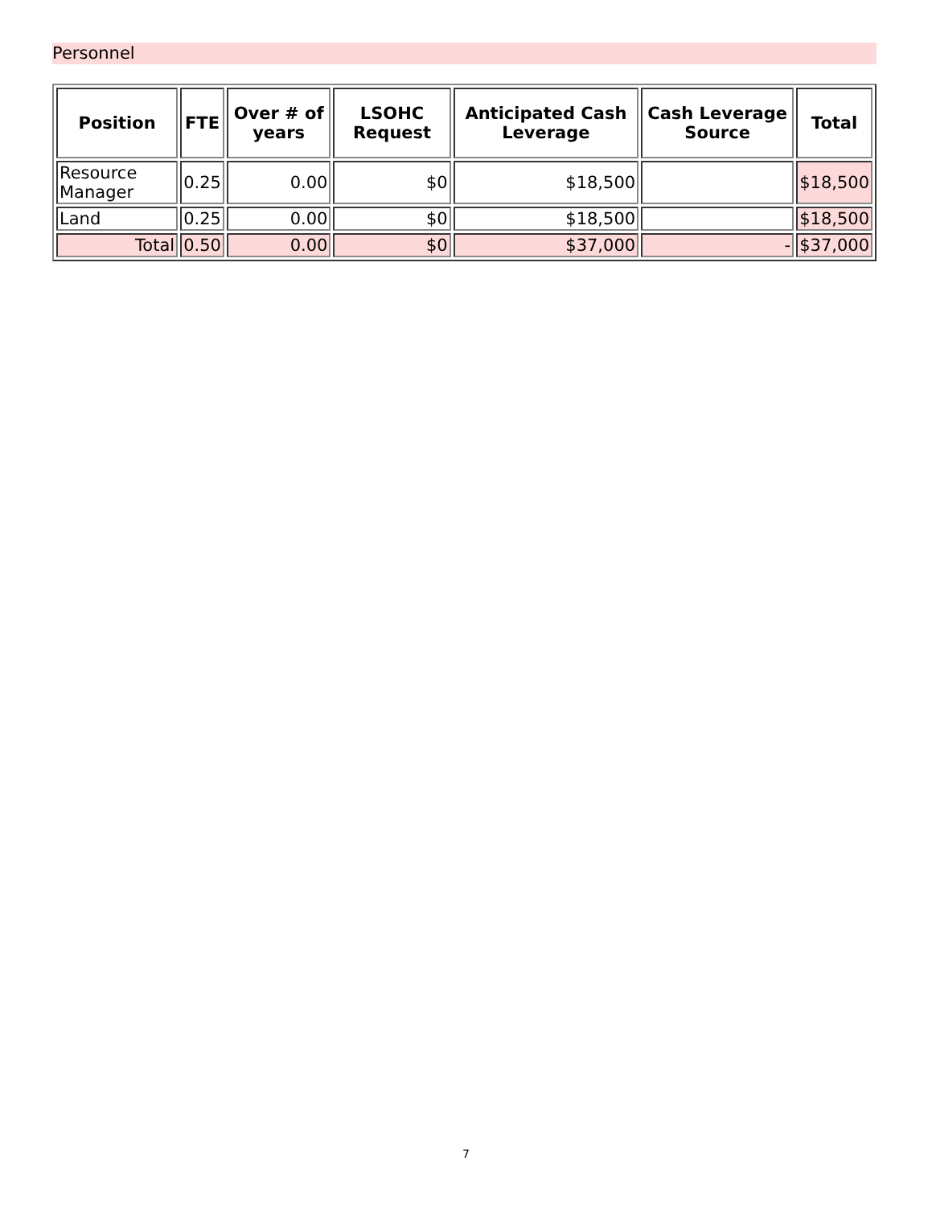Personnel
| Position | FTE | Over # of years | LSOHC Request | Anticipated Cash Leverage | Cash Leverage Source | Total |
| --- | --- | --- | --- | --- | --- | --- |
| Resource Manager | 0.25 | 0.00 | $0 | $18,500 | | $18,500 |
| Land | 0.25 | 0.00 | $0 | $18,500 | | $18,500 |
| Total | 0.50 | 0.00 | $0 | $37,000 | - | $37,000 |
7